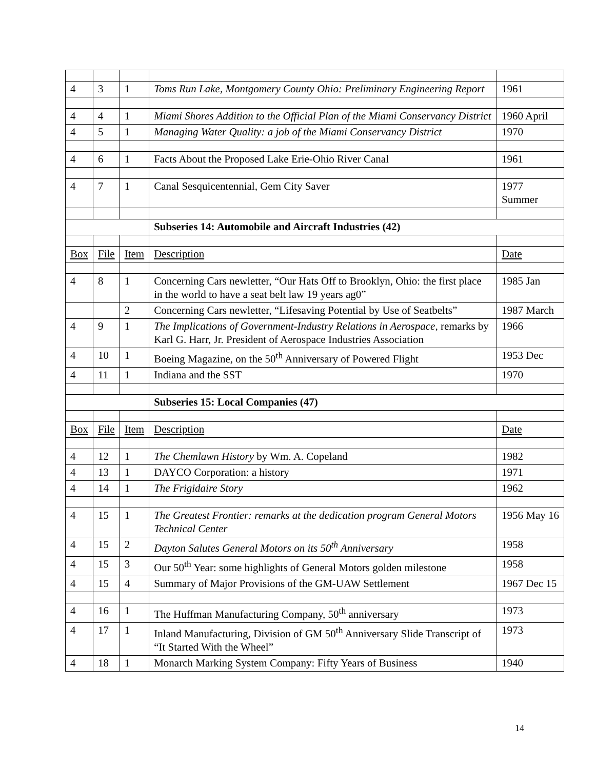| 4 | 3 | 1 | Toms Run Lake, Montgomery County Ohio: Preliminary Engineering Report | 1961 |
| 4 | 4 | 1 | Miami Shores Addition to the Official Plan of the Miami Conservancy District | 1960 April |
| 4 | 5 | 1 | Managing Water Quality: a job of the Miami Conservancy District | 1970 |
| 4 | 6 | 1 | Facts About the Proposed Lake Erie-Ohio River Canal | 1961 |
| 4 | 7 | 1 | Canal Sesquicentennial, Gem City Saver | 1977 Summer |
| | | | Subseries 14: Automobile and Aircraft Industries (42) | |
| Box | File | Item | Description | Date |
| 4 | 8 | 1 | Concerning Cars newletter, “Our Hats Off to Brooklyn, Ohio: the first place in the world to have a seat belt law 19 years ag0” | 1985 Jan |
| | | 2 | Concerning Cars newletter, “Lifesaving Potential by Use of Seatbelts” | 1987 March |
| 4 | 9 | 1 | The Implications of Government-Industry Relations in Aerospace , remarks by Karl G. Harr, Jr. President of Aerospace Industries Association | 1966 |
| 4 | 10 | 1 | Boeing Magazine, on the 50<sup>th</sup> Anniversary of Powered Flight | 1953 Dec |
| 4 | 11 | 1 | Indiana and the SST | 1970 |
| | | | Subseries 15: Local Companies (47) | |
| Box | File | Item | Description | Date |
| 4 | 12 | 1 | The Chemlawn History by Wm. A. Copeland | 1982 |
| 4 | 13 | 1 | DAYCO Corporation: a history | 1971 |
| 4 | 14 | 1 | The Frigidaire Story | 1962 |
| 4 | 15 | 1 | The Greatest Frontier: remarks at the dedication program General Motors Technical Center | 1956 May 16 |
| 4 | 15 | 2 | Dayton Salutes General Motors on its 50<sup>th</sup> Anniversary | 1958 |
| 4 | 15 | 3 | Our 50<sup>th</sup> Year: some highlights of General Motors golden milestone | 1958 |
| 4 | 15 | 4 | Summary of Major Provisions of the GM-UAW Settlement | 1967 Dec 15 |
| 4 | 16 | 1 | The Huffman Manufacturing Company, 50<sup>th</sup> anniversary | 1973 |
| 4 | 17 | 1 | Inland Manufacturing, Division of GM 50<sup>th</sup> Anniversary Slide Transcript of “It Started With the Wheel” | 1973 |
| 4 | 18 | 1 | Monarch Marking System Company: Fifty Years of Business | 1940 |
14